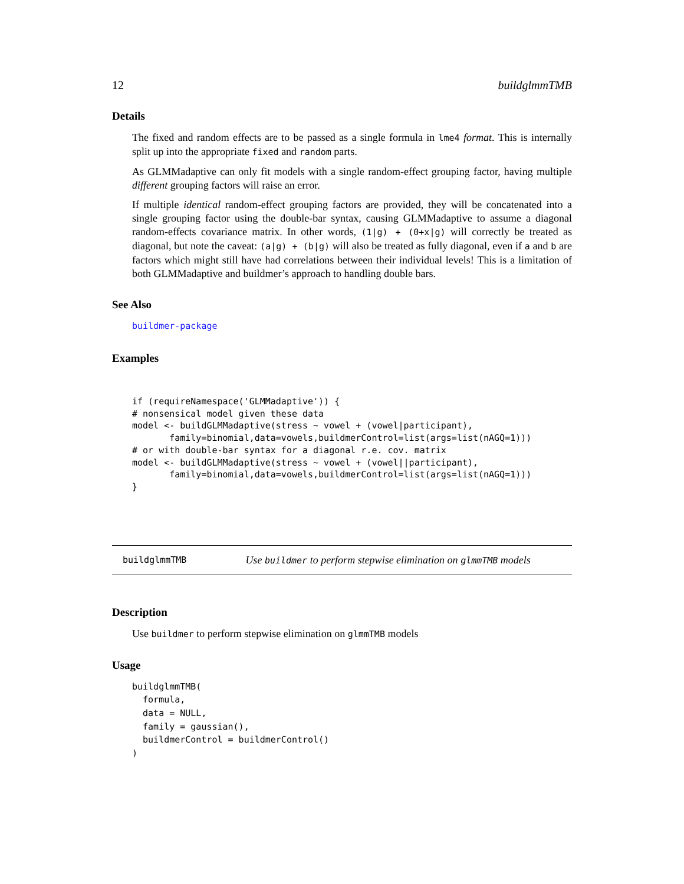12 buildglmmTMB
Details
The fixed and random effects are to be passed as a single formula in lme4 format. This is internally split up into the appropriate fixed and random parts.
As GLMMadaptive can only fit models with a single random-effect grouping factor, having multiple different grouping factors will raise an error.
If multiple identical random-effect grouping factors are provided, they will be concatenated into a single grouping factor using the double-bar syntax, causing GLMMadaptive to assume a diagonal random-effects covariance matrix. In other words, (1|g) + (0+x|g) will correctly be treated as diagonal, but note the caveat: (a|g) + (b|g) will also be treated as fully diagonal, even if a and b are factors which might still have had correlations between their individual levels! This is a limitation of both GLMMadaptive and buildmer’s approach to handling double bars.
See Also
buildmer-package
Examples
if (requireNamespace('GLMMadaptive')) {
# nonsensical model given these data
model <- buildGLMMadaptive(stress ~ vowel + (vowel|participant),
       family=binomial,data=vowels,buildmerControl=list(args=list(nAGQ=1)))
# or with double-bar syntax for a diagonal r.e. cov. matrix
model <- buildGLMMadaptive(stress ~ vowel + (vowel||participant),
       family=binomial,data=vowels,buildmerControl=list(args=list(nAGQ=1)))
}
buildglmmTMB Use buildmer to perform stepwise elimination on glmmTMB models
Description
Use buildmer to perform stepwise elimination on glmmTMB models
Usage
buildglmmTMB(
  formula,
  data = NULL,
  family = gaussian(),
  buildmerControl = buildmerControl()
)